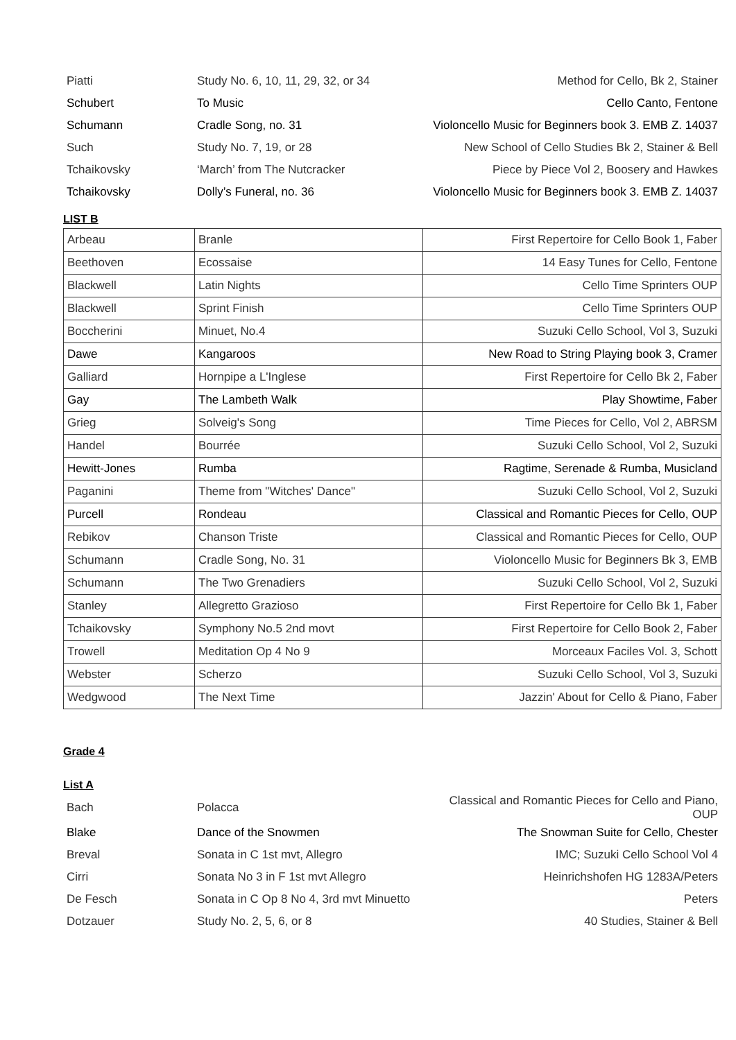| Piatti | Study No. 6, 10, 11, 29, 32, or 34 | Method for Cello, Bk 2, Stainer |
| Schubert | To Music | Cello Canto, Fentone |
| Schumann | Cradle Song, no. 31 | Violoncello Music for Beginners book 3. EMB Z. 14037 |
| Such | Study No. 7, 19, or 28 | New School of Cello Studies Bk 2, Stainer & Bell |
| Tchaikovsky | ‘March’ from The Nutcracker | Piece by Piece Vol 2, Boosery and Hawkes |
| Tchaikovsky | Dolly’s Funeral, no. 36 | Violoncello Music for Beginners book 3. EMB Z. 14037 |
LIST B
| Arbeau | Branle | First Repertoire for Cello Book 1, Faber |
| Beethoven | Ecossaise | 14 Easy Tunes for Cello, Fentone |
| Blackwell | Latin Nights | Cello Time Sprinters OUP |
| Blackwell | Sprint Finish | Cello Time Sprinters OUP |
| Boccherini | Minuet, No.4 | Suzuki Cello School, Vol 3, Suzuki |
| Dawe | Kangaroos | New Road to String Playing book 3, Cramer |
| Galliard | Hornpipe a L'Inglese | First Repertoire for Cello Bk 2, Faber |
| Gay | The Lambeth Walk | Play Showtime, Faber |
| Grieg | Solveig's Song | Time Pieces for Cello, Vol 2, ABRSM |
| Handel | Bourrée | Suzuki Cello School, Vol 2, Suzuki |
| Hewitt-Jones | Rumba | Ragtime, Serenade & Rumba, Musicland |
| Paganini | Theme from "Witches' Dance" | Suzuki Cello School, Vol 2, Suzuki |
| Purcell | Rondeau | Classical and Romantic Pieces for Cello, OUP |
| Rebikov | Chanson Triste | Classical and Romantic Pieces for Cello, OUP |
| Schumann | Cradle Song, No. 31 | Violoncello Music for Beginners Bk 3, EMB |
| Schumann | The Two Grenadiers | Suzuki Cello School, Vol 2, Suzuki |
| Stanley | Allegretto Grazioso | First Repertoire for Cello Bk 1, Faber |
| Tchaikovsky | Symphony No.5 2nd movt | First Repertoire for Cello Book 2, Faber |
| Trowell | Meditation Op 4 No 9 | Morceaux Faciles Vol. 3, Schott |
| Webster | Scherzo | Suzuki Cello School, Vol 3, Suzuki |
| Wedgwood | The Next Time | Jazzin' About for Cello & Piano, Faber |
Grade 4
List A
| Bach | Polacca | Classical and Romantic Pieces for Cello and Piano, OUP |
| Blake | Dance of the Snowmen | The Snowman Suite for Cello, Chester |
| Breval | Sonata in C 1st mvt, Allegro | IMC; Suzuki Cello School Vol 4 |
| Cirri | Sonata No 3 in F 1st mvt Allegro | Heinrichshofen HG 1283A/Peters |
| De Fesch | Sonata in C Op 8 No 4, 3rd mvt Minuetto | Peters |
| Dotzauer | Study No. 2, 5, 6, or 8 | 40 Studies, Stainer & Bell |